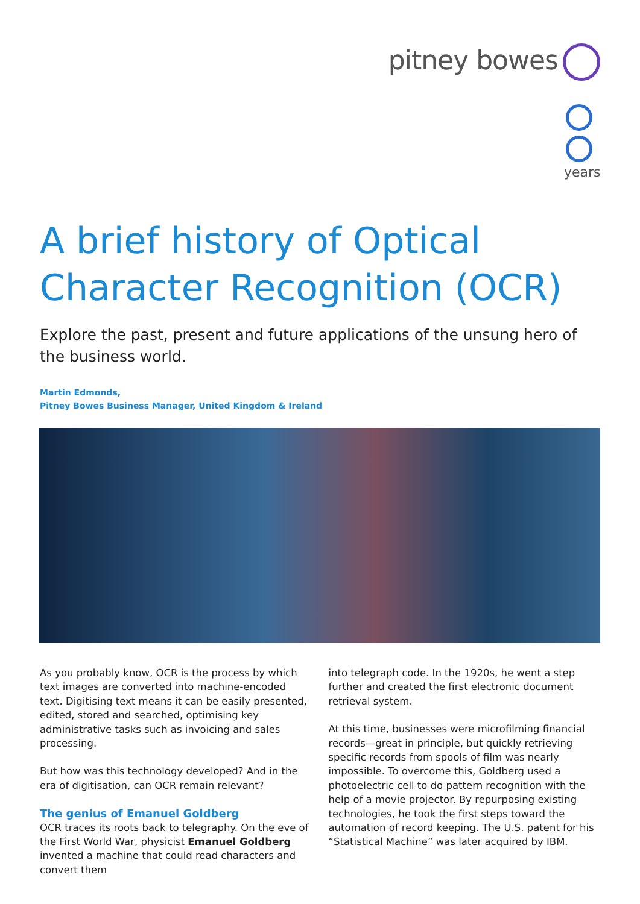pitney bowes
years
A brief history of Optical Character Recognition (OCR)
Explore the past, present and future applications of the unsung hero of the business world.
Martin Edmonds,
Pitney Bowes Business Manager, United Kingdom & Ireland
As you probably know, OCR is the process by which text images are converted into machine-encoded text. Digitising text means it can be easily presented, edited, stored and searched, optimising key administrative tasks such as invoicing and sales processing.
But how was this technology developed? And in the era of digitisation, can OCR remain relevant?
The genius of Emanuel Goldberg
OCR traces its roots back to telegraphy. On the eve of the First World War, physicist Emanuel Goldberg invented a machine that could read characters and convert them
into telegraph code. In the 1920s, he went a step further and created the first electronic document retrieval system.
At this time, businesses were microfilming financial records—great in principle, but quickly retrieving specific records from spools of film was nearly impossible. To overcome this, Goldberg used a photoelectric cell to do pattern recognition with the help of a movie projector. By repurposing existing technologies, he took the first steps toward the automation of record keeping. The U.S. patent for his “Statistical Machine” was later acquired by IBM.